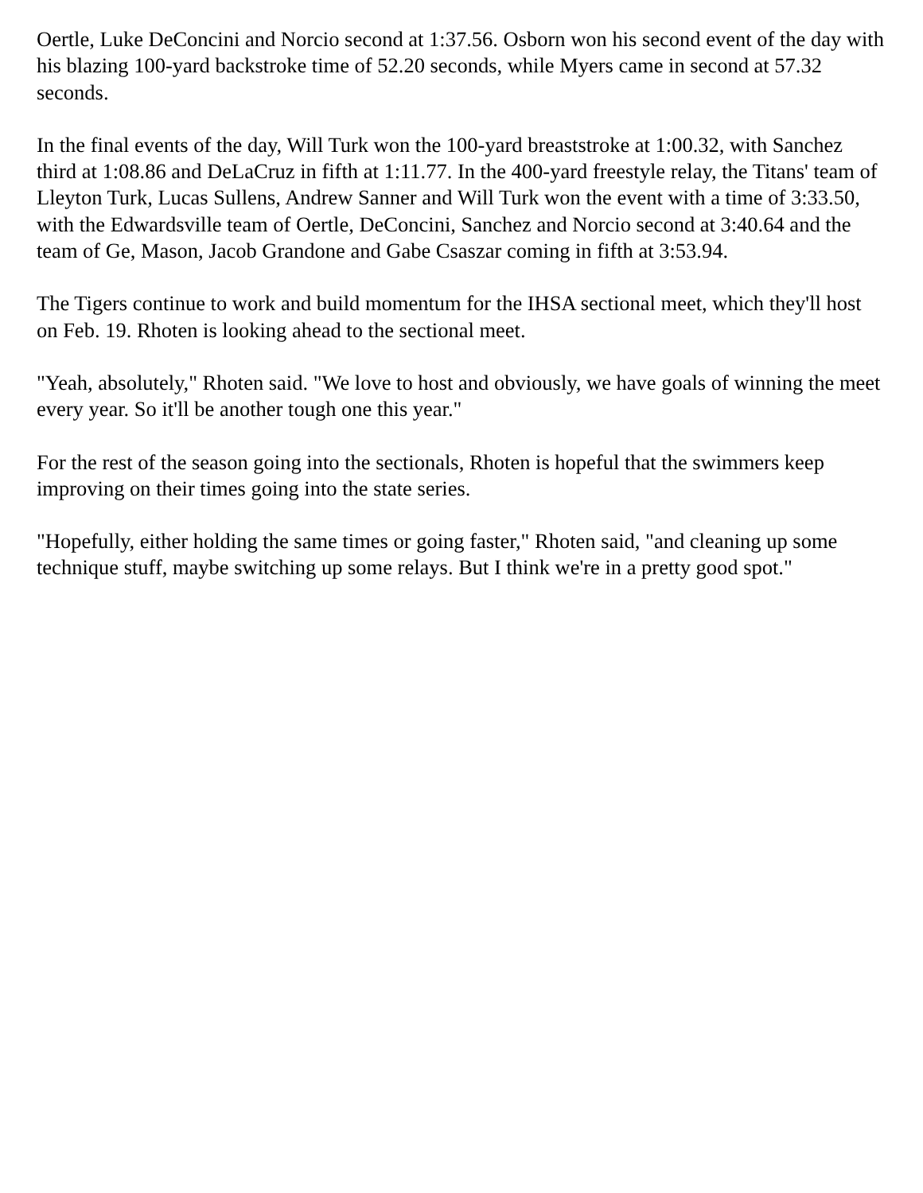Oertle, Luke DeConcini and Norcio second at 1:37.56. Osborn won his second event of the day with his blazing 100-yard backstroke time of 52.20 seconds, while Myers came in second at 57.32 seconds.
In the final events of the day, Will Turk won the 100-yard breaststroke at 1:00.32, with Sanchez third at 1:08.86 and DeLaCruz in fifth at 1:11.77. In the 400-yard freestyle relay, the Titans' team of Lleyton Turk, Lucas Sullens, Andrew Sanner and Will Turk won the event with a time of 3:33.50, with the Edwardsville team of Oertle, DeConcini, Sanchez and Norcio second at 3:40.64 and the team of Ge, Mason, Jacob Grandone and Gabe Csaszar coming in fifth at 3:53.94.
The Tigers continue to work and build momentum for the IHSA sectional meet, which they'll host on Feb. 19. Rhoten is looking ahead to the sectional meet.
"Yeah, absolutely," Rhoten said. "We love to host and obviously, we have goals of winning the meet every year. So it'll be another tough one this year."
For the rest of the season going into the sectionals, Rhoten is hopeful that the swimmers keep improving on their times going into the state series.
"Hopefully, either holding the same times or going faster," Rhoten said, "and cleaning up some technique stuff, maybe switching up some relays. But I think we're in a pretty good spot."